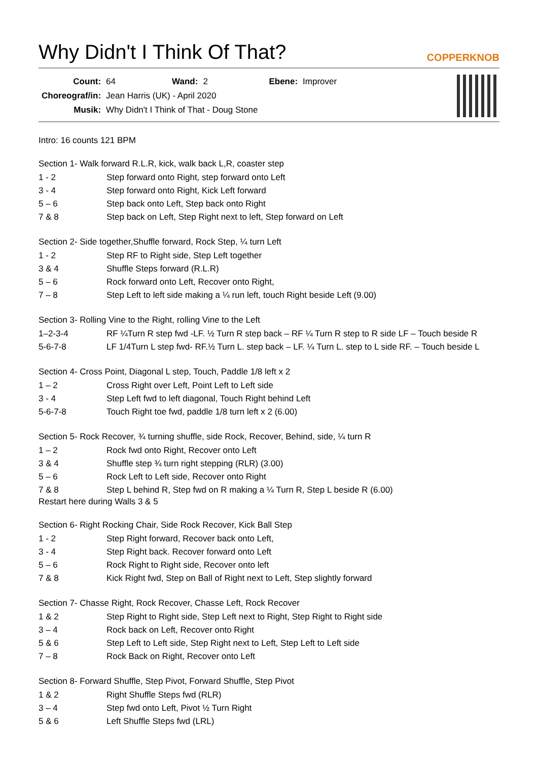Why Didn't I Think Of That? COPPERKNOB
| Count: | 64 | Wand: | 2 | Ebene: | Improver |
| Choreograf/in: | Jean Harris (UK) - April 2020 | | | | |
| Musik: | Why Didn't I Think of That - Doug Stone | | | | |
Intro: 16 counts 121 BPM
Section 1- Walk forward R.L.R, kick, walk back L,R, coaster step
| 1 - 2 | Step forward onto Right, step forward onto Left |
| 3 - 4 | Step forward onto Right, Kick Left forward |
| 5 – 6 | Step back onto Left, Step back onto Right |
| 7 & 8 | Step back on Left, Step Right next to left, Step forward on Left |
Section 2- Side together,Shuffle forward, Rock Step, ¼ turn Left
| 1 - 2 | Step RF to Right side, Step Left together |
| 3 & 4 | Shuffle Steps forward (R.L.R) |
| 5 – 6 | Rock forward onto Left, Recover onto Right, |
| 7 – 8 | Step Left to left side making a ¼ run left, touch Right beside Left (9.00) |
Section 3- Rolling Vine to the Right, rolling Vine to the Left
| 1–2-3-4 | RF ¼Turn R step fwd -LF. ½ Turn R step back – RF ¼ Turn R step to R side LF – Touch beside R |
| 5-6-7-8 | LF 1/4Turn L step fwd- RF.½ Turn L. step back – LF. ¼ Turn L. step to L side RF. – Touch beside L |
Section 4- Cross Point, Diagonal L step, Touch, Paddle 1/8 left x 2
| 1 – 2 | Cross Right over Left, Point Left to Left side |
| 3 - 4 | Step Left fwd to left diagonal, Touch Right behind Left |
| 5-6-7-8 | Touch Right toe fwd, paddle 1/8 turn left x 2 (6.00) |
Section 5- Rock Recover, ¾ turning shuffle, side Rock, Recover, Behind, side, ¼ turn R
| 1 – 2 | Rock fwd onto Right, Recover onto Left |
| 3 & 4 | Shuffle step ¾ turn right stepping (RLR) (3.00) |
| 5 – 6 | Rock Left to Left side, Recover onto Right |
| 7 & 8 | Step L behind R, Step fwd on R making a ¼ Turn R, Step L beside R (6.00) |
Restart here during Walls 3 & 5
Section 6- Right Rocking Chair, Side Rock Recover, Kick Ball Step
| 1 - 2 | Step Right forward, Recover back onto Left, |
| 3 - 4 | Step Right back. Recover forward onto Left |
| 5 – 6 | Rock Right to Right side, Recover onto left |
| 7 & 8 | Kick Right fwd, Step on Ball of Right next to Left, Step slightly forward |
Section 7- Chasse Right, Rock Recover, Chasse Left, Rock Recover
| 1 & 2 | Step Right to Right side, Step Left next to Right, Step Right to Right side |
| 3 – 4 | Rock back on Left, Recover onto Right |
| 5 & 6 | Step Left to Left side, Step Right next to Left, Step Left to Left side |
| 7 – 8 | Rock Back on Right, Recover onto Left |
Section 8- Forward Shuffle, Step Pivot, Forward Shuffle, Step Pivot
| 1 & 2 | Right Shuffle Steps fwd (RLR) |
| 3 – 4 | Step fwd onto Left, Pivot ½ Turn Right |
| 5 & 6 | Left Shuffle Steps fwd (LRL) |